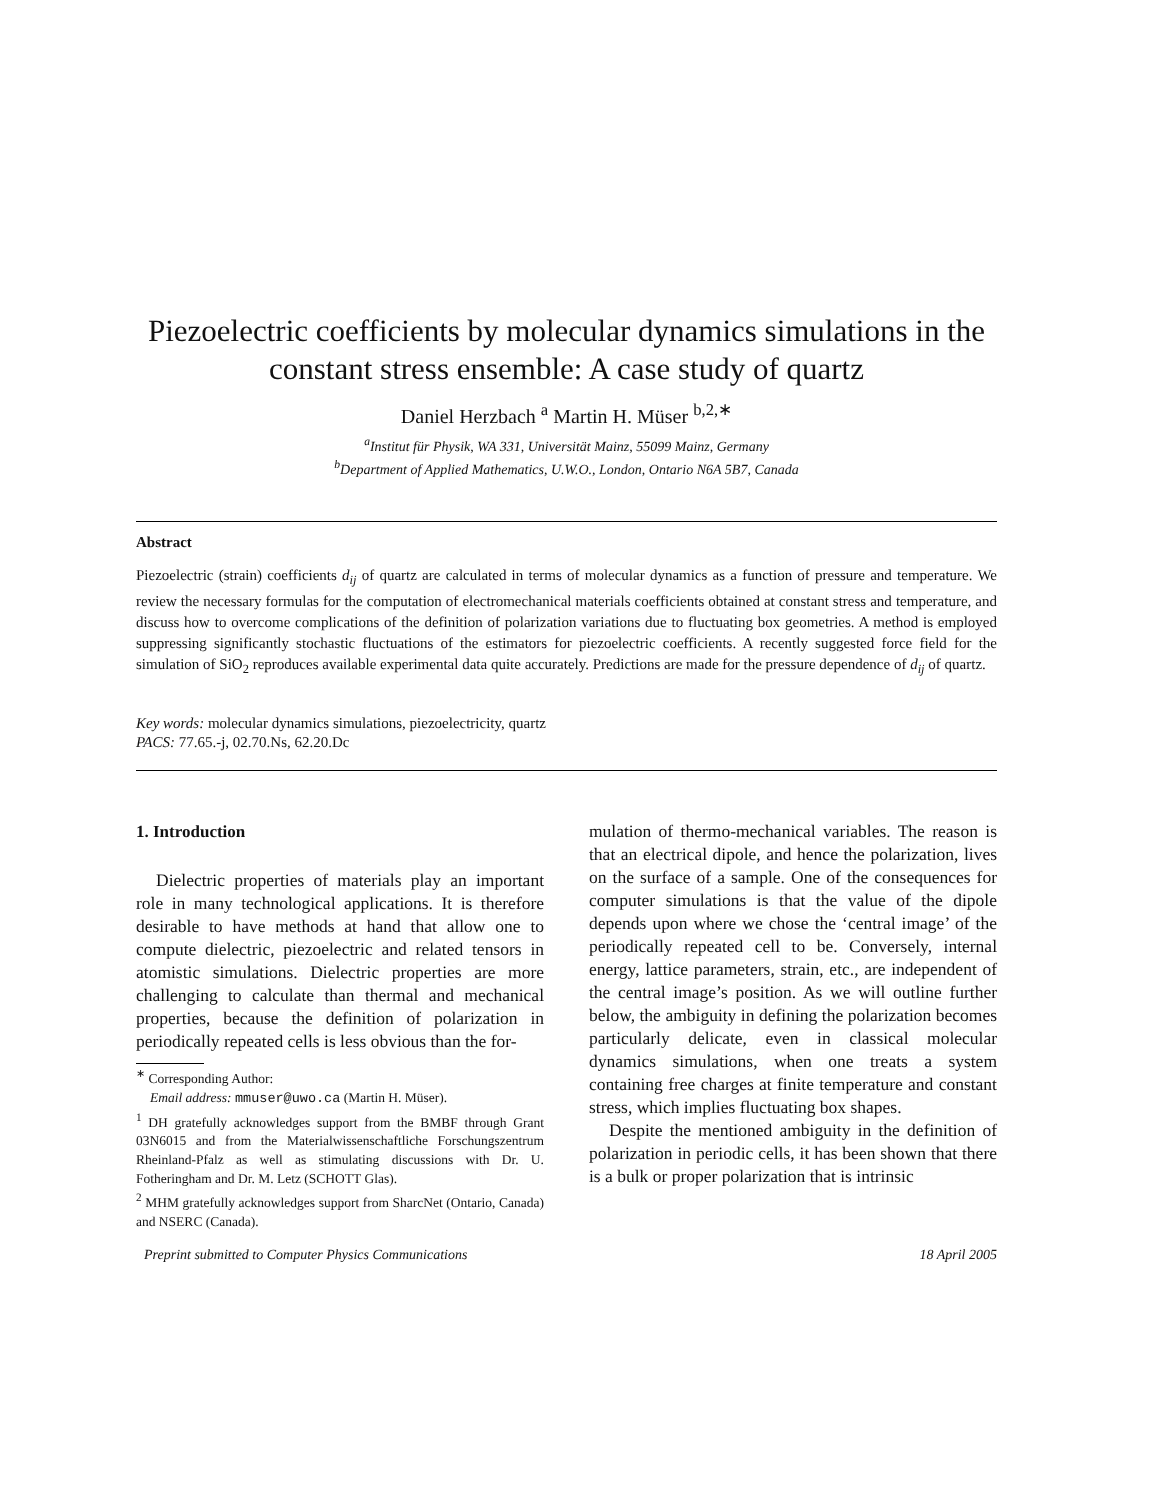Piezoelectric coefficients by molecular dynamics simulations in the constant stress ensemble: A case study of quartz
Daniel Herzbach <sup>a</sup> Martin H. Müser <sup>b,2,∗</sup>
<sup>a</sup> Institut für Physik, WA 331, Universität Mainz, 55099 Mainz, Germany
<sup>b</sup> Department of Applied Mathematics, U.W.O., London, Ontario N6A 5B7, Canada
Abstract
Piezoelectric (strain) coefficients d<sub>ij</sub> of quartz are calculated in terms of molecular dynamics as a function of pressure and temperature. We review the necessary formulas for the computation of electromechanical materials coefficients obtained at constant stress and temperature, and discuss how to overcome complications of the definition of polarization variations due to fluctuating box geometries. A method is employed suppressing significantly stochastic fluctuations of the estimators for piezoelectric coefficients. A recently suggested force field for the simulation of SiO<sub>2</sub> reproduces available experimental data quite accurately. Predictions are made for the pressure dependence of d<sub>ij</sub> of quartz.
Key words: molecular dynamics simulations, piezoelectricity, quartz
PACS: 77.65.-j, 02.70.Ns, 62.20.Dc
1. Introduction
Dielectric properties of materials play an important role in many technological applications. It is therefore desirable to have methods at hand that allow one to compute dielectric, piezoelectric and related tensors in atomistic simulations. Dielectric properties are more challenging to calculate than thermal and mechanical properties, because the definition of polarization in periodically repeated cells is less obvious than the for-
<sup>∗</sup> Corresponding Author:
Email address: mmuser@uwo.ca (Martin H. Müser).
<sup>1</sup> DH gratefully acknowledges support from the BMBF through Grant 03N6015 and from the Materialwissenschaftliche Forschungszentrum Rheinland-Pfalz as well as stimulating discussions with Dr. U. Fotheringham and Dr. M. Letz (SCHOTT Glas).
<sup>2</sup> MHM gratefully acknowledges support from SharcNet (Ontario, Canada) and NSERC (Canada).
mulation of thermo-mechanical variables. The reason is that an electrical dipole, and hence the polarization, lives on the surface of a sample. One of the consequences for computer simulations is that the value of the dipole depends upon where we chose the ‘central image’ of the periodically repeated cell to be. Conversely, internal energy, lattice parameters, strain, etc., are independent of the central image’s position. As we will outline further below, the ambiguity in defining the polarization becomes particularly delicate, even in classical molecular dynamics simulations, when one treats a system containing free charges at finite temperature and constant stress, which implies fluctuating box shapes.
Despite the mentioned ambiguity in the definition of polarization in periodic cells, it has been shown that there is a bulk or proper polarization that is intrinsic
Preprint submitted to Computer Physics Communications 18 April 2005